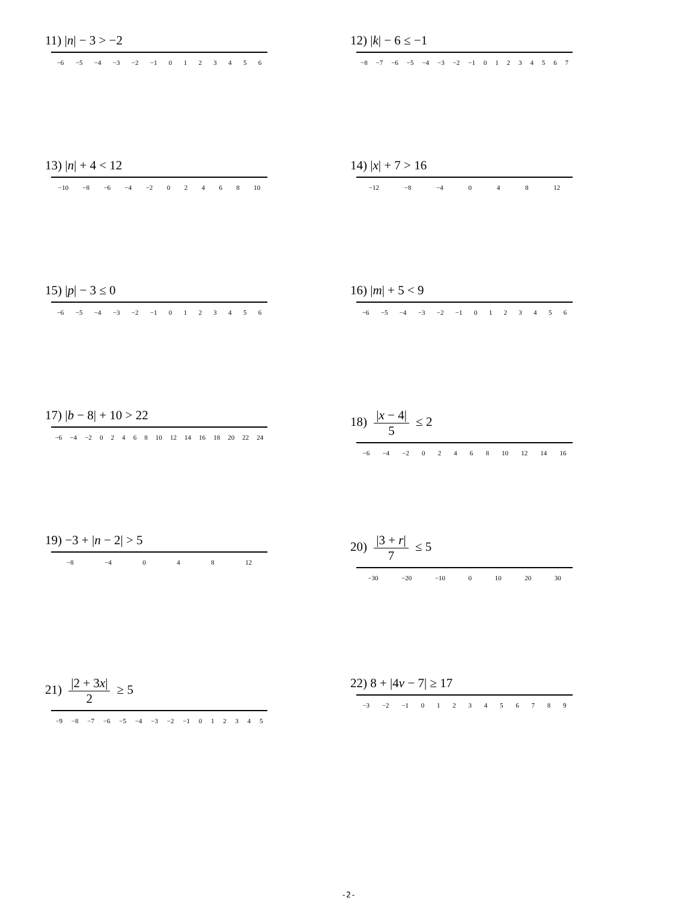11) |n| − 3 > −2
−6 −5 −4 −3 −2 −1 0123456
12) |k| − 6 ≤ −1
−8 −7 −6 −5 −4 −3 −2 −1 01234567
13) |n| + 4 < 12
−10 −8 −6 −4 −2 02468 10
14) |x| + 7 > 16
−12 −8 −4 0 4 8 12
15) |p| − 3 ≤ 0
−6 −5 −4 −3 −2 −1 0123456
16) |m| + 5 < 9
−6 −5 −4 −3 −2 −1 0123456
17) |b − 8| + 10 > 22
−6 −4 −2 02468 10 12 14 16 18 20 22 24
18) |x − 4| 5 ≤ 2
−6 −4 −2 02468 10 12 14 16
19) −3 + |n − 2| > 5
−8 −4 0 4 8 12
20) |3 + r| 7 ≤ 5
−30 −20 −10 0 10 20 30
21) |2 + 3x| 2 ≥ 5
−9 −8 −7 −6 −5 −4 −3 −2 −1 012345
22) 8 + |4v − 7| ≥ 17
−3 −2 −1 0123456789
-2-